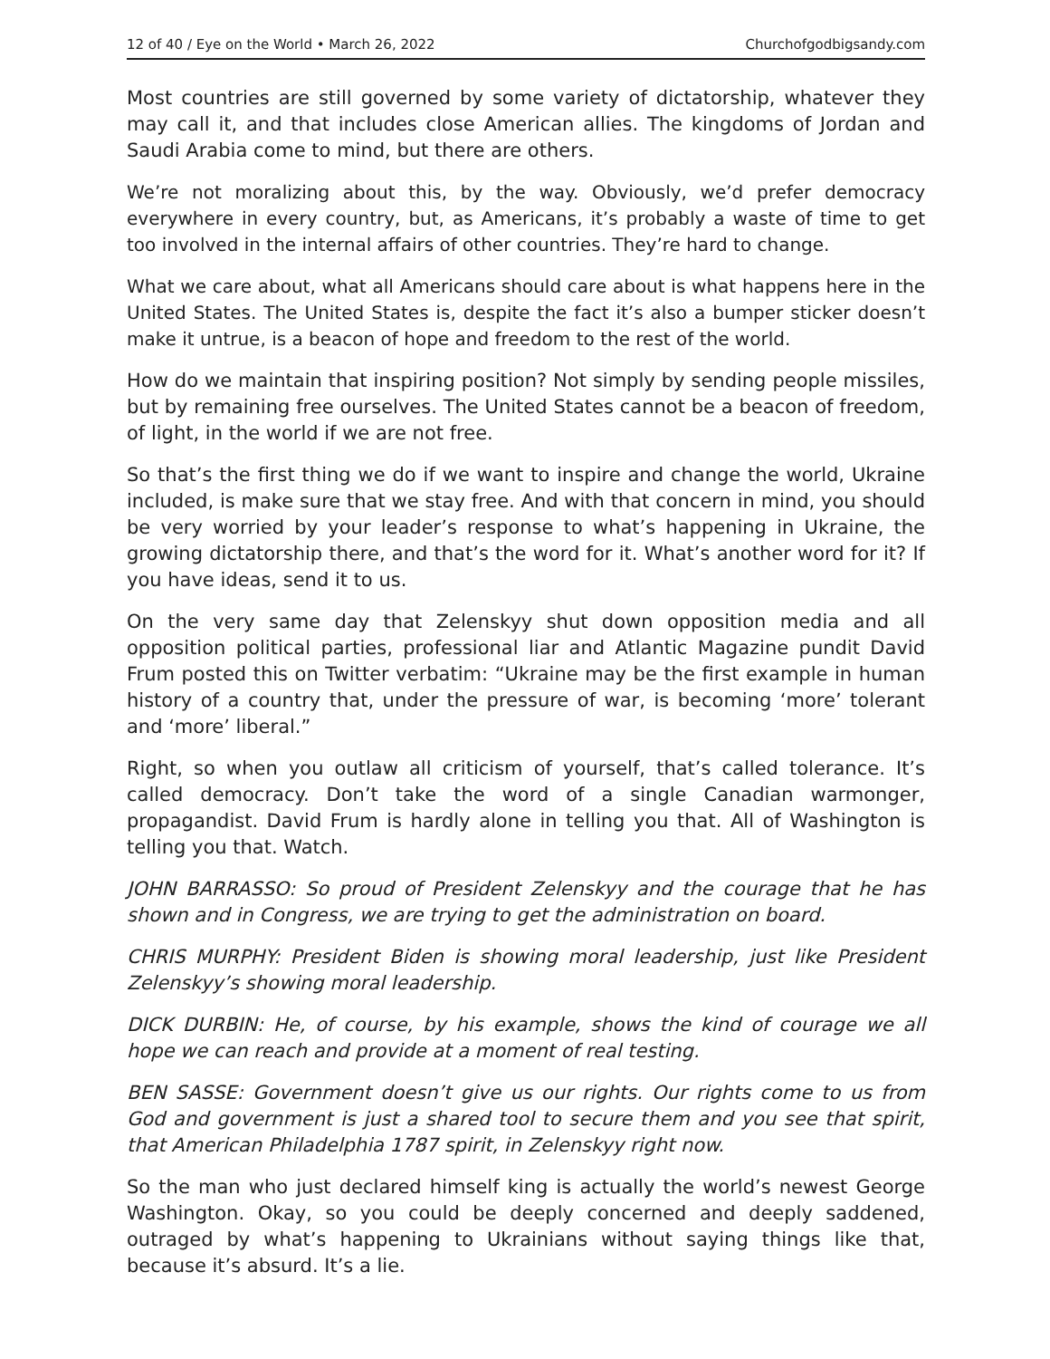12 of 40 / Eye on the World • March 26, 2022 Churchofgodbigsandy.com
Most countries are still governed by some variety of dictatorship, whatever they may call it, and that includes close American allies. The kingdoms of Jordan and Saudi Arabia come to mind, but there are others.
We’re not moralizing about this, by the way. Obviously, we’d prefer democracy everywhere in every country, but, as Americans, it’s probably a waste of time to get too involved in the internal affairs of other countries. They’re hard to change.
What we care about, what all Americans should care about is what happens here in the United States. The United States is, despite the fact it’s also a bumper sticker doesn’t make it untrue, is a beacon of hope and freedom to the rest of the world.
How do we maintain that inspiring position? Not simply by sending people missiles, but by remaining free ourselves. The United States cannot be a beacon of freedom, of light, in the world if we are not free.
So that’s the first thing we do if we want to inspire and change the world, Ukraine included, is make sure that we stay free. And with that concern in mind, you should be very worried by your leader’s response to what’s happening in Ukraine, the growing dictatorship there, and that’s the word for it. What’s another word for it? If you have ideas, send it to us.
On the very same day that Zelenskyy shut down opposition media and all opposition political parties, professional liar and Atlantic Magazine pundit David Frum posted this on Twitter verbatim: “Ukraine may be the first example in human history of a country that, under the pressure of war, is becoming ‘more’ tolerant and ‘more’ liberal.”
Right, so when you outlaw all criticism of yourself, that’s called tolerance. It’s called democracy. Don’t take the word of a single Canadian warmonger, propagandist. David Frum is hardly alone in telling you that. All of Washington is telling you that. Watch.
JOHN BARRASSO: So proud of President Zelenskyy and the courage that he has shown and in Congress, we are trying to get the administration on board.
CHRIS MURPHY: President Biden is showing moral leadership, just like President Zelenskyy’s showing moral leadership.
DICK DURBIN: He, of course, by his example, shows the kind of courage we all hope we can reach and provide at a moment of real testing.
BEN SASSE: Government doesn’t give us our rights. Our rights come to us from God and government is just a shared tool to secure them and you see that spirit, that American Philadelphia 1787 spirit, in Zelenskyy right now.
So the man who just declared himself king is actually the world’s newest George Washington. Okay, so you could be deeply concerned and deeply saddened, outraged by what’s happening to Ukrainians without saying things like that, because it’s absurd. It’s a lie.